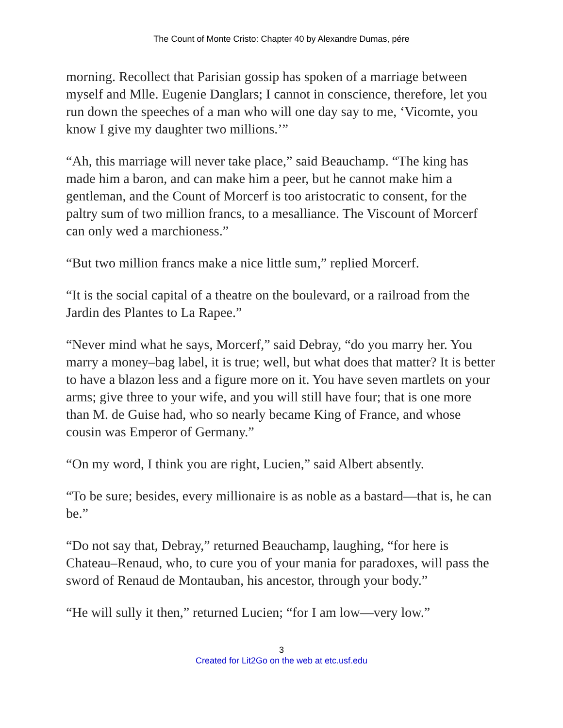The Count of Monte Cristo: Chapter 40 by Alexandre Dumas, pére
morning. Recollect that Parisian gossip has spoken of a marriage between myself and Mlle. Eugenie Danglars; I cannot in conscience, therefore, let you run down the speeches of a man who will one day say to me, ‘Vicomte, you know I give my daughter two millions.’”
“Ah, this marriage will never take place,” said Beauchamp. “The king has made him a baron, and can make him a peer, but he cannot make him a gentleman, and the Count of Morcerf is too aristocratic to consent, for the paltry sum of two million francs, to a mesalliance. The Viscount of Morcerf can only wed a marchioness.”
“But two million francs make a nice little sum,” replied Morcerf.
“It is the social capital of a theatre on the boulevard, or a railroad from the Jardin des Plantes to La Rapee.”
“Never mind what he says, Morcerf,” said Debray, “do you marry her. You marry a money–bag label, it is true; well, but what does that matter? It is better to have a blazon less and a figure more on it. You have seven martlets on your arms; give three to your wife, and you will still have four; that is one more than M. de Guise had, who so nearly became King of France, and whose cousin was Emperor of Germany.”
“On my word, I think you are right, Lucien,” said Albert absently.
“To be sure; besides, every millionaire is as noble as a bastard—that is, he can be.”
“Do not say that, Debray,” returned Beauchamp, laughing, “for here is Chateau–Renaud, who, to cure you of your mania for paradoxes, will pass the sword of Renaud de Montauban, his ancestor, through your body.”
“He will sully it then,” returned Lucien; “for I am low—very low.”
3
Created for Lit2Go on the web at etc.usf.edu